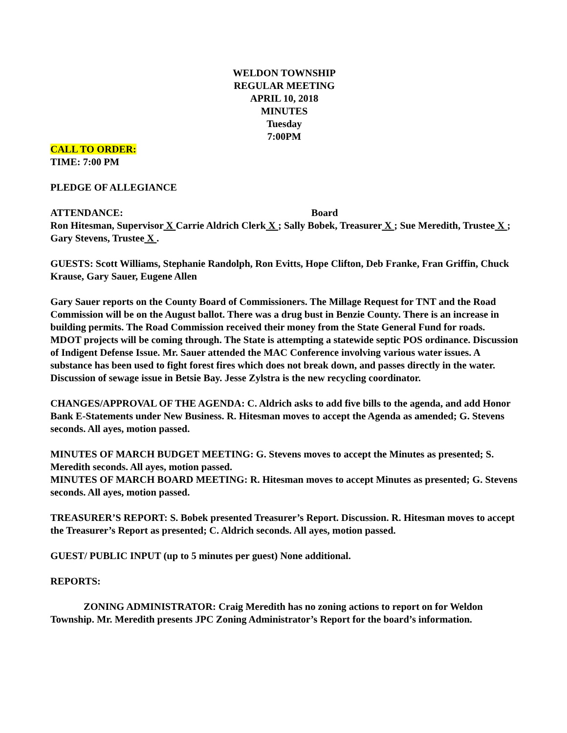WELDON TOWNSHIP
REGULAR MEETING
APRIL 10, 2018
MINUTES
Tuesday
7:00PM
CALL TO ORDER:
TIME: 7:00 PM
PLEDGE OF ALLEGIANCE
ATTENDANCE: Board
Ron Hitesman, Supervisor X Carrie Aldrich Clerk X ; Sally Bobek, Treasurer X ; Sue Meredith, Trustee X ; Gary Stevens, Trustee X .
GUESTS: Scott Williams, Stephanie Randolph, Ron Evitts, Hope Clifton, Deb Franke, Fran Griffin, Chuck Krause, Gary Sauer, Eugene Allen
Gary Sauer reports on the County Board of Commissioners. The Millage Request for TNT and the Road Commission will be on the August ballot. There was a drug bust in Benzie County. There is an increase in building permits. The Road Commission received their money from the State General Fund for roads. MDOT projects will be coming through. The State is attempting a statewide septic POS ordinance. Discussion of Indigent Defense Issue. Mr. Sauer attended the MAC Conference involving various water issues. A substance has been used to fight forest fires which does not break down, and passes directly in the water. Discussion of sewage issue in Betsie Bay. Jesse Zylstra is the new recycling coordinator.
CHANGES/APPROVAL OF THE AGENDA: C. Aldrich asks to add five bills to the agenda, and add Honor Bank E-Statements under New Business. R. Hitesman moves to accept the Agenda as amended; G. Stevens seconds. All ayes, motion passed.
MINUTES OF MARCH BUDGET MEETING: G. Stevens moves to accept the Minutes as presented; S. Meredith seconds. All ayes, motion passed.
MINUTES OF MARCH BOARD MEETING: R. Hitesman moves to accept Minutes as presented; G. Stevens seconds. All ayes, motion passed.
TREASURER’S REPORT: S. Bobek presented Treasurer’s Report. Discussion. R. Hitesman moves to accept the Treasurer’s Report as presented; C. Aldrich seconds. All ayes, motion passed.
GUEST/ PUBLIC INPUT (up to 5 minutes per guest) None additional.
REPORTS:
ZONING ADMINISTRATOR: Craig Meredith has no zoning actions to report on for Weldon Township. Mr. Meredith presents JPC Zoning Administrator’s Report for the board’s information.